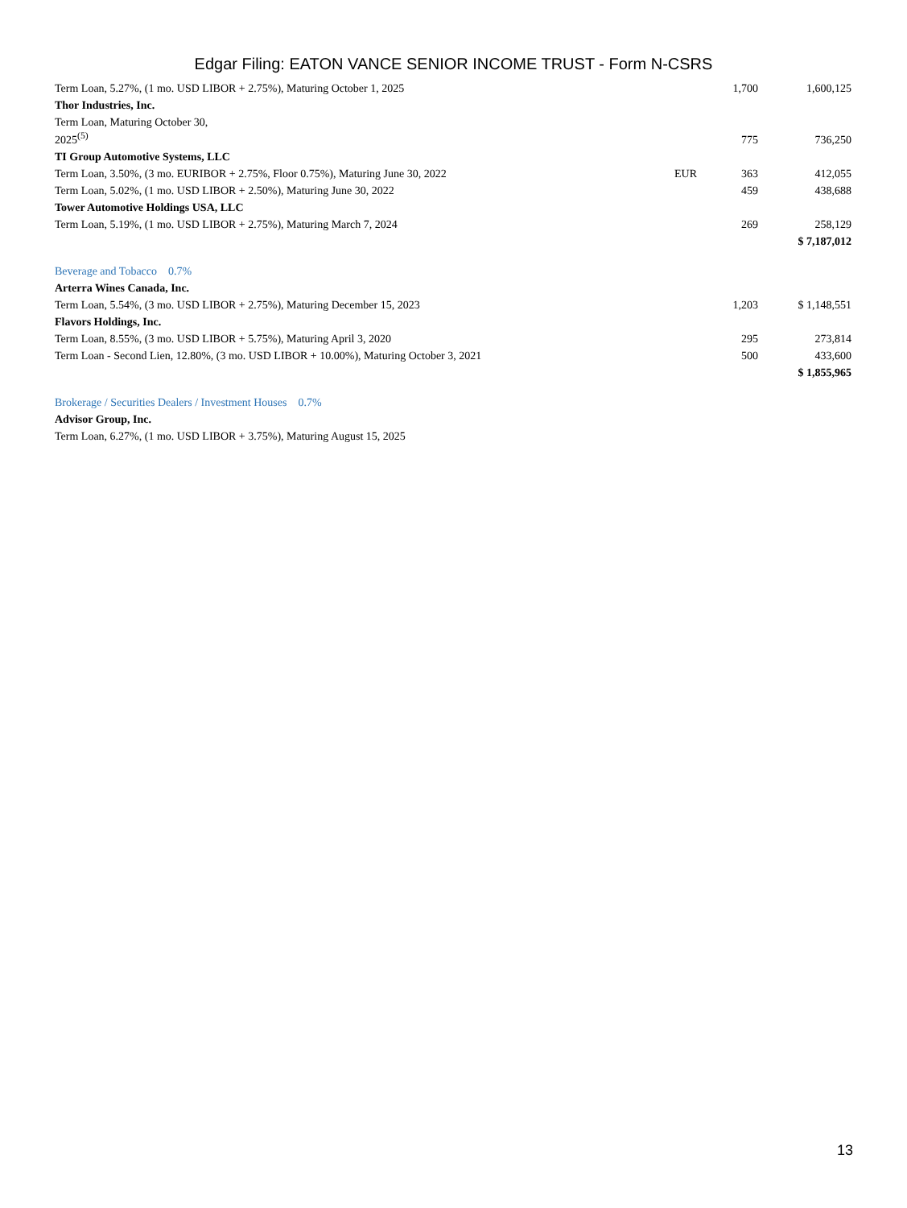Edgar Filing: EATON VANCE SENIOR INCOME TRUST - Form N-CSRS
| Term Loan, 5.27%, (1 mo. USD LIBOR + 2.75%), Maturing October 1, 2025 | | 1,700 | 1,600,125 |
| Thor Industries, Inc. | | | |
| Term Loan, Maturing October 30, 2025<sup>(5)</sup> | | 775 | 736,250 |
| TI Group Automotive Systems, LLC | | | |
| Term Loan, 3.50%, (3 mo. EURIBOR + 2.75%, Floor 0.75%), Maturing June 30, 2022 | EUR | 363 | 412,055 |
| Term Loan, 5.02%, (1 mo. USD LIBOR + 2.50%), Maturing June 30, 2022 | | 459 | 438,688 |
| Tower Automotive Holdings USA, LLC | | | |
| Term Loan, 5.19%, (1 mo. USD LIBOR + 2.75%), Maturing March 7, 2024 | | 269 | 258,129 |
| | | | $ 7,187,012 |
| Beverage and Tobacco 0.7% | | | |
| Arterra Wines Canada, Inc. | | | |
| Term Loan, 5.54%, (3 mo. USD LIBOR + 2.75%), Maturing December 15, 2023 | | 1,203 | $ 1,148,551 |
| Flavors Holdings, Inc. | | | |
| Term Loan, 8.55%, (3 mo. USD LIBOR + 5.75%), Maturing April 3, 2020 | | 295 | 273,814 |
| Term Loan - Second Lien, 12.80%, (3 mo. USD LIBOR + 10.00%), Maturing October 3, 2021 | | 500 | 433,600 |
| | | | $ 1,855,965 |
| Brokerage / Securities Dealers / Investment Houses 0.7% | | | |
| Advisor Group, Inc. | | | |
| Term Loan, 6.27%, (1 mo. USD LIBOR + 3.75%), Maturing August 15, 2025 | | | |
13